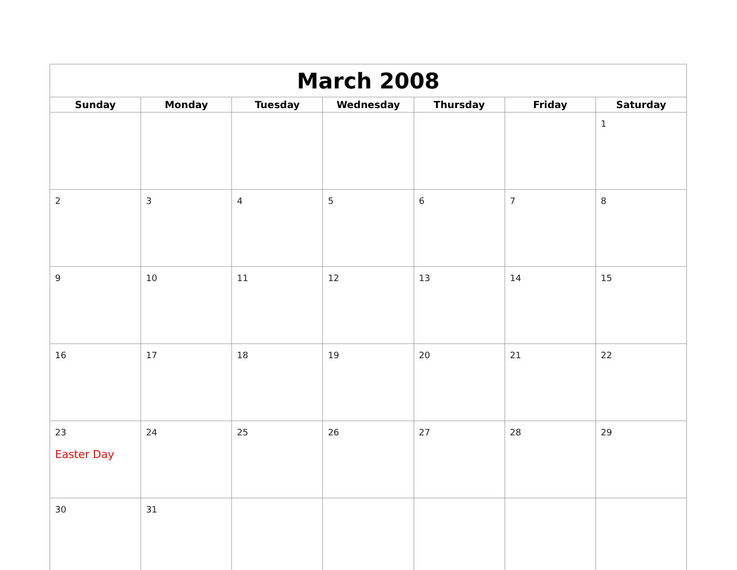| March 2008 | | | | | | |
| --- | --- | --- | --- | --- | --- | --- |
| Sunday | Monday | Tuesday | Wednesday | Thursday | Friday | Saturday |
| | | | | | | 1 |
| 2 | 3 | 4 | 5 | 6 | 7 | 8 |
| 9 | 10 | 11 | 12 | 13 | 14 | 15 |
| 16 | 17 | 18 | 19 | 20 | 21 | 22 |
| 23 Easter Day | 24 | 25 | 26 | 27 | 28 | 29 |
| 30 | 31 | | | | | |